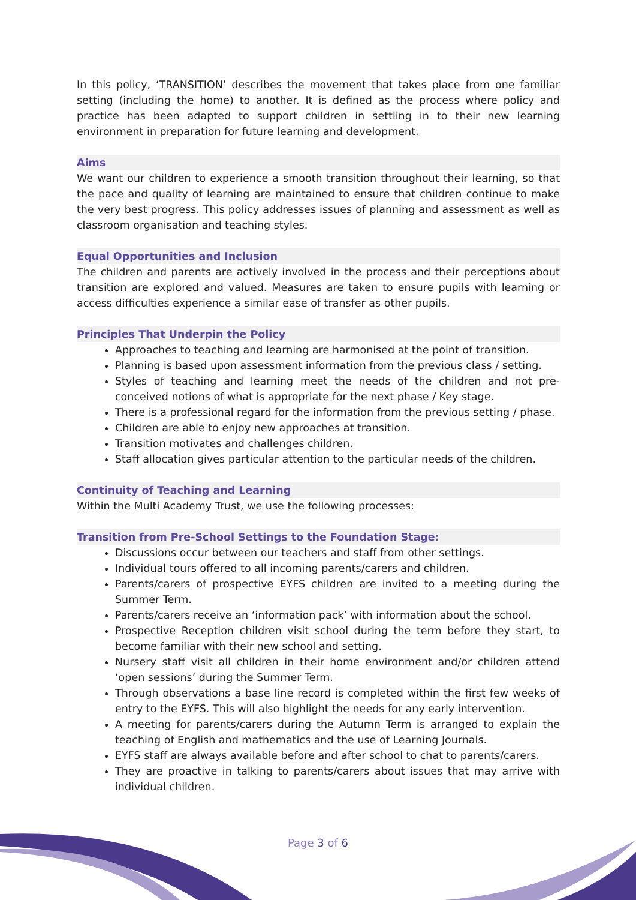In this policy, ‘TRANSITION’ describes the movement that takes place from one familiar setting (including the home) to another. It is defined as the process where policy and practice has been adapted to support children in settling in to their new learning environment in preparation for future learning and development.
Aims
We want our children to experience a smooth transition throughout their learning, so that the pace and quality of learning are maintained to ensure that children continue to make the very best progress. This policy addresses issues of planning and assessment as well as classroom organisation and teaching styles.
Equal Opportunities and Inclusion
The children and parents are actively involved in the process and their perceptions about transition are explored and valued. Measures are taken to ensure pupils with learning or access difficulties experience a similar ease of transfer as other pupils.
Principles That Underpin the Policy
Approaches to teaching and learning are harmonised at the point of transition.
Planning is based upon assessment information from the previous class / setting.
Styles of teaching and learning meet the needs of the children and not pre-conceived notions of what is appropriate for the next phase / Key stage.
There is a professional regard for the information from the previous setting / phase.
Children are able to enjoy new approaches at transition.
Transition motivates and challenges children.
Staff allocation gives particular attention to the particular needs of the children.
Continuity of Teaching and Learning
Within the Multi Academy Trust, we use the following processes:
Transition from Pre-School Settings to the Foundation Stage:
Discussions occur between our teachers and staff from other settings.
Individual tours offered to all incoming parents/carers and children.
Parents/carers of prospective EYFS children are invited to a meeting during the Summer Term.
Parents/carers receive an ‘information pack’ with information about the school.
Prospective Reception children visit school during the term before they start, to become familiar with their new school and setting.
Nursery staff visit all children in their home environment and/or children attend ‘open sessions’ during the Summer Term.
Through observations a base line record is completed within the first few weeks of entry to the EYFS. This will also highlight the needs for any early intervention.
A meeting for parents/carers during the Autumn Term is arranged to explain the teaching of English and mathematics and the use of Learning Journals.
EYFS staff are always available before and after school to chat to parents/carers.
They are proactive in talking to parents/carers about issues that may arrive with individual children.
Page 3 of 6